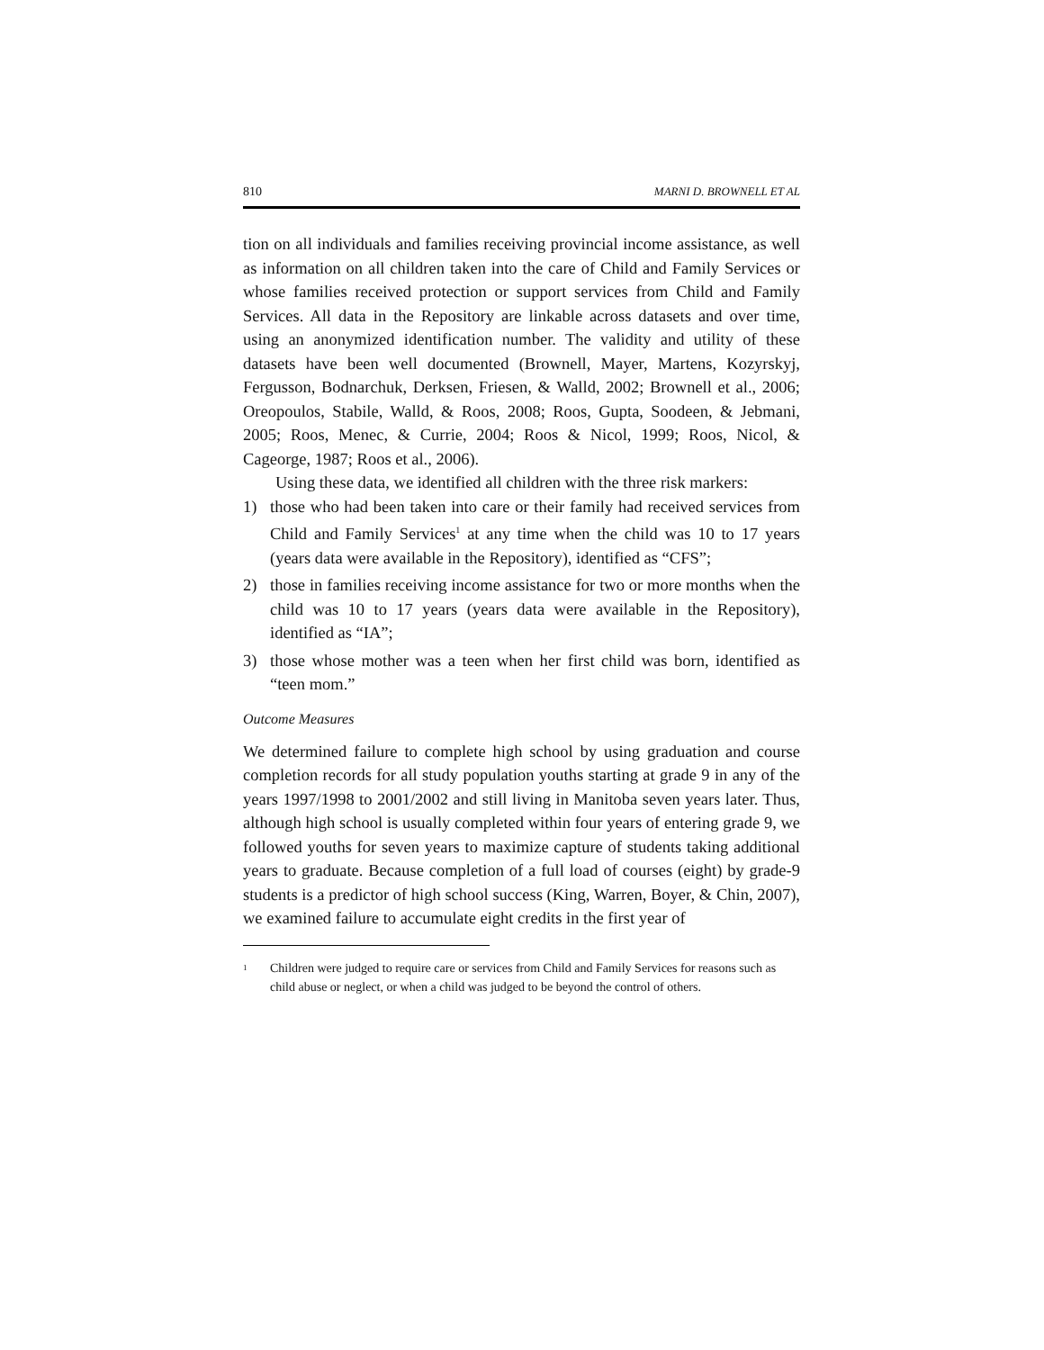810 MARNI D. BROWNELL ET AL
tion on all individuals and families receiving provincial income assistance, as well as information on all children taken into the care of Child and Family Services or whose families received protection or support services from Child and Family Services. All data in the Repository are linkable across datasets and over time, using an anonymized identification number. The validity and utility of these datasets have been well documented (Brownell, Mayer, Martens, Kozyrskyj, Fergusson, Bodnarchuk, Derksen, Friesen, & Walld, 2002; Brownell et al., 2006; Oreopoulos, Stabile, Walld, & Roos, 2008; Roos, Gupta, Soodeen, & Jebmani, 2005; Roos, Menec, & Currie, 2004; Roos & Nicol, 1999; Roos, Nicol, & Cageorge, 1987; Roos et al., 2006).
Using these data, we identified all children with the three risk markers:
1) those who had been taken into care or their family had received services from Child and Family Services<sup>1</sup> at any time when the child was 10 to 17 years (years data were available in the Repository), identified as “CFS”;
2) those in families receiving income assistance for two or more months when the child was 10 to 17 years (years data were available in the Repository), identified as “IA”;
3) those whose mother was a teen when her first child was born, identified as “teen mom.”
Outcome Measures
We determined failure to complete high school by using graduation and course completion records for all study population youths starting at grade 9 in any of the years 1997/1998 to 2001/2002 and still living in Manitoba seven years later. Thus, although high school is usually completed within four years of entering grade 9, we followed youths for seven years to maximize capture of students taking additional years to graduate. Because completion of a full load of courses (eight) by grade-9 students is a predictor of high school success (King, Warren, Boyer, & Chin, 2007), we examined failure to accumulate eight credits in the first year of
<sup>1</sup> Children were judged to require care or services from Child and Family Services for reasons such as child abuse or neglect, or when a child was judged to be beyond the control of others.